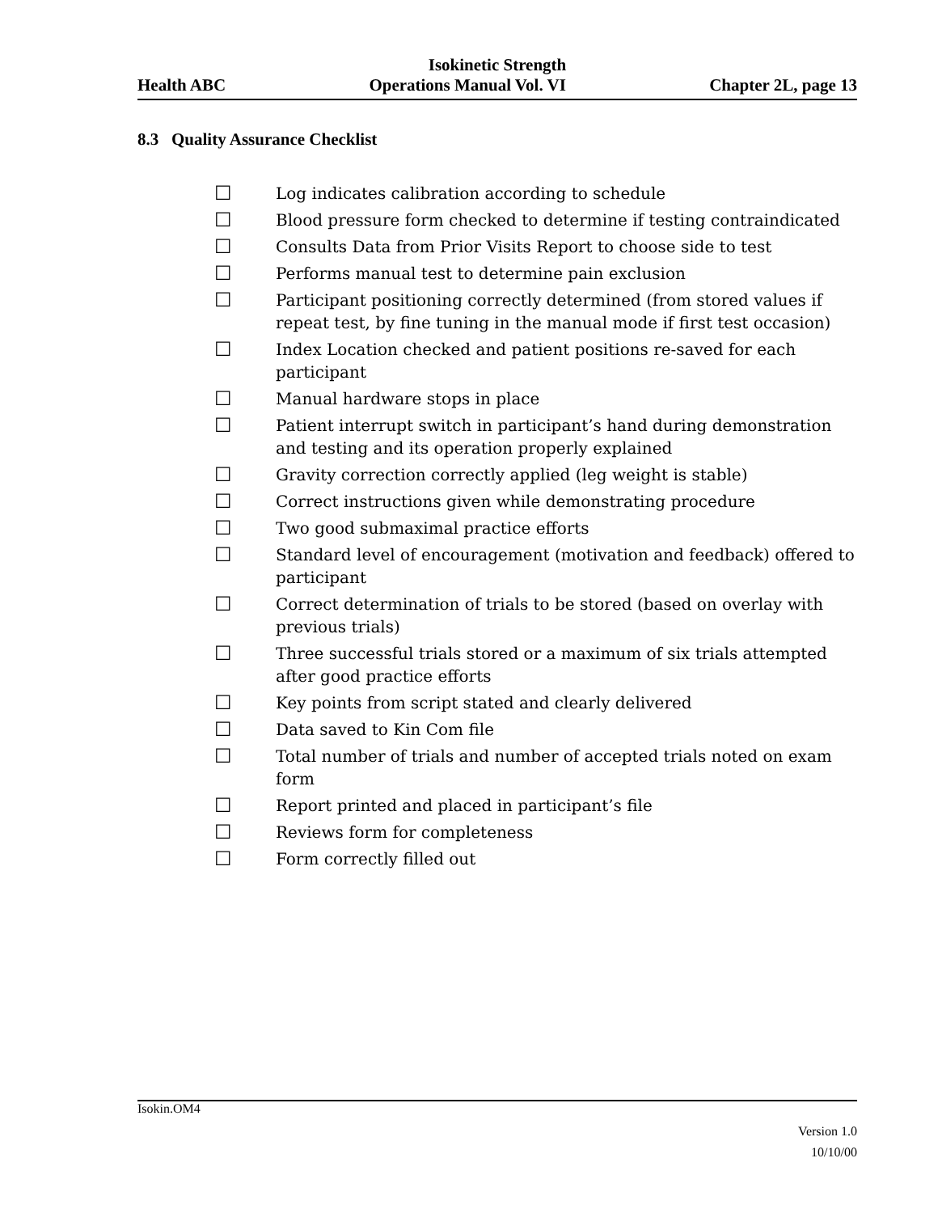Isokinetic Strength
Health ABC Operations Manual Vol. VI Chapter 2L, page 13
8.3 Quality Assurance Checklist
☐ Log indicates calibration according to schedule
☐ Blood pressure form checked to determine if testing contraindicated
☐ Consults Data from Prior Visits Report to choose side to test
☐ Performs manual test to determine pain exclusion
☐ Participant positioning correctly determined (from stored values if repeat test, by fine tuning in the manual mode if first test occasion)
☐ Index Location checked and patient positions re-saved for each participant
☐ Manual hardware stops in place
☐ Patient interrupt switch in participant’s hand during demonstration and testing and its operation properly explained
☐ Gravity correction correctly applied (leg weight is stable)
☐ Correct instructions given while demonstrating procedure
☐ Two good submaximal practice efforts
☐ Standard level of encouragement (motivation and feedback) offered to participant
☐ Correct determination of trials to be stored (based on overlay with previous trials)
☐ Three successful trials stored or a maximum of six trials attempted after good practice efforts
☐ Key points from script stated and clearly delivered
☐ Data saved to Kin Com file
☐ Total number of trials and number of accepted trials noted on exam form
☐ Report printed and placed in participant’s file
☐ Reviews form for completeness
☐ Form correctly filled out
Isokin.OM4
Version 1.0
10/10/00